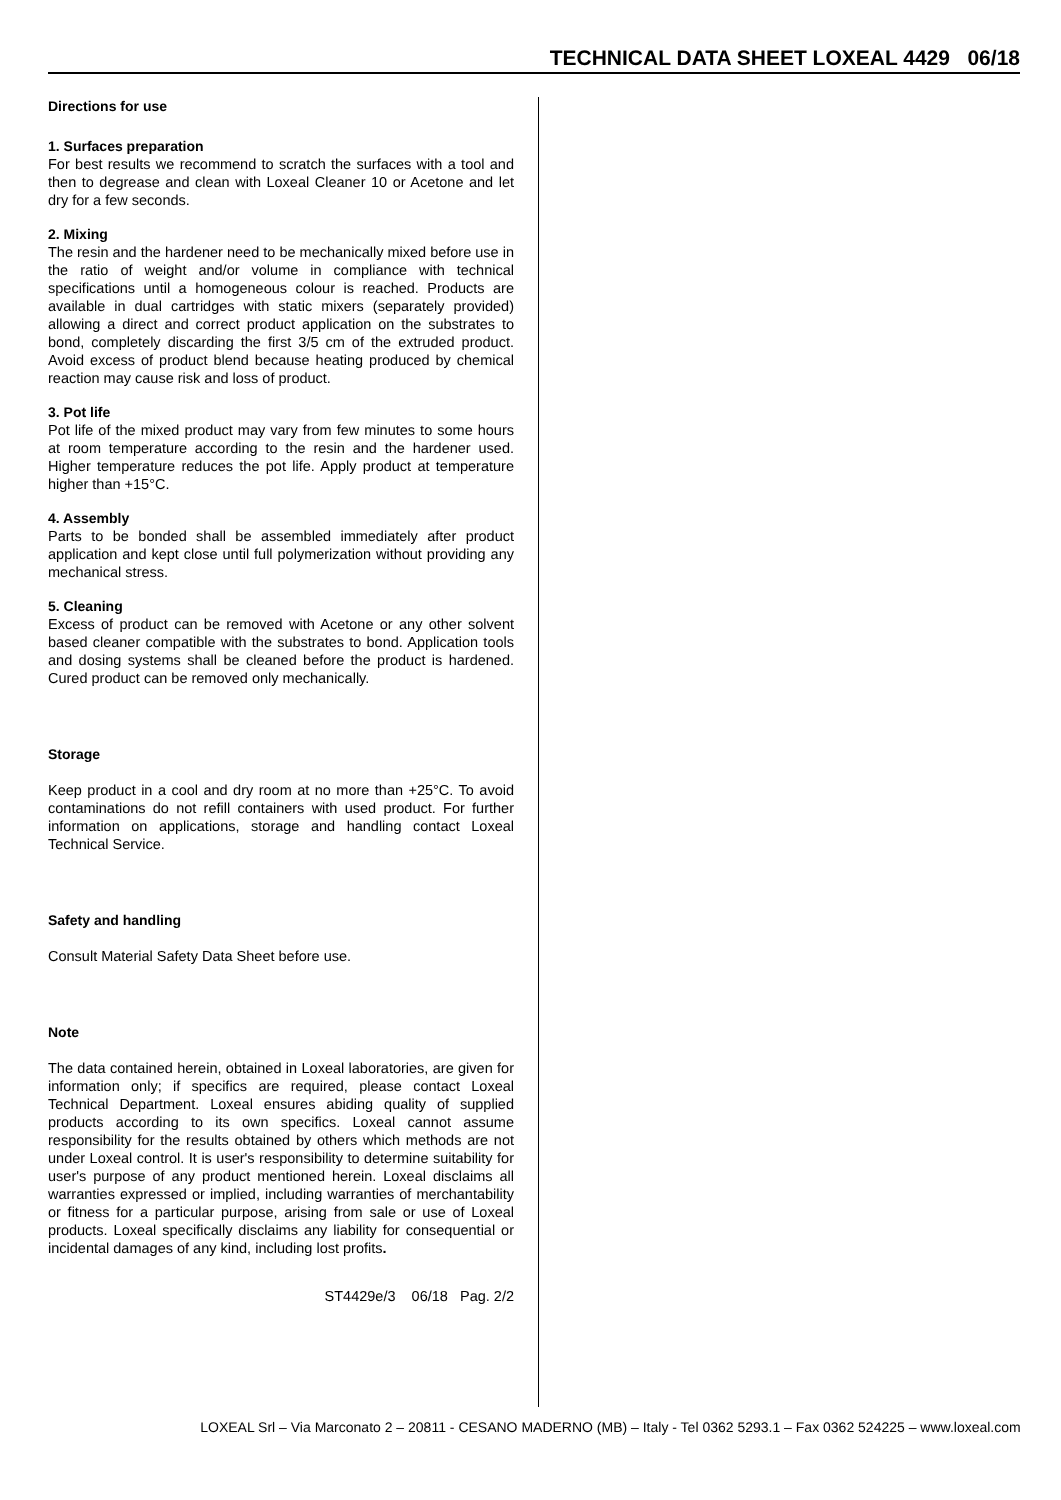TECHNICAL DATA SHEET LOXEAL 4429 06/18
Directions for use
1. Surfaces preparation
For best results we recommend to scratch the surfaces with a tool and then to degrease and clean with Loxeal Cleaner 10 or Acetone and let dry for a few seconds.
2. Mixing
The resin and the hardener need to be mechanically mixed before use in the ratio of weight and/or volume in compliance with technical specifications until a homogeneous colour is reached. Products are available in dual cartridges with static mixers (separately provided) allowing a direct and correct product application on the substrates to bond, completely discarding the first 3/5 cm of the extruded product. Avoid excess of product blend because heating produced by chemical reaction may cause risk and loss of product.
3. Pot life
Pot life of the mixed product may vary from few minutes to some hours at room temperature according to the resin and the hardener used. Higher temperature reduces the pot life. Apply product at temperature higher than +15°C.
4. Assembly
Parts to be bonded shall be assembled immediately after product application and kept close until full polymerization without providing any mechanical stress.
5. Cleaning
Excess of product can be removed with Acetone or any other solvent based cleaner compatible with the substrates to bond. Application tools and dosing systems shall be cleaned before the product is hardened. Cured product can be removed only mechanically.
Storage
Keep product in a cool and dry room at no more than +25°C. To avoid contaminations do not refill containers with used product. For further information on applications, storage and handling contact Loxeal Technical Service.
Safety and handling
Consult Material Safety Data Sheet before use.
Note
The data contained herein, obtained in Loxeal laboratories, are given for information only; if specifics are required, please contact Loxeal Technical Department. Loxeal ensures abiding quality of supplied products according to its own specifics. Loxeal cannot assume responsibility for the results obtained by others which methods are not under Loxeal control. It is user's responsibility to determine suitability for user's purpose of any product mentioned herein. Loxeal disclaims all warranties expressed or implied, including warranties of merchantability or fitness for a particular purpose, arising from sale or use of Loxeal products. Loxeal specifically disclaims any liability for consequential or incidental damages of any kind, including lost profits.
ST4429e/3 06/18 Pag. 2/2
LOXEAL Srl – Via Marconato 2 – 20811 - CESANO MADERNO (MB) – Italy - Tel 0362 5293.1 – Fax 0362 524225 – www.loxeal.com